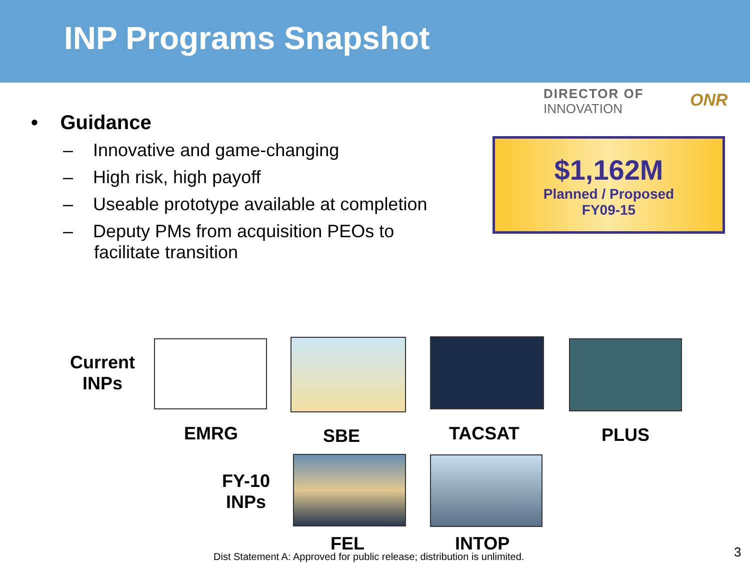INP Programs Snapshot
DIRECTOR OF
INNOVATION
ONR
• Guidance
– Innovative and game-changing
– High risk, high payoff
– Useable prototype available at completion
– Deputy PMs from acquisition PEOs to facilitate transition
$1,162M
Planned / Proposed
FY09-15
Current
INPs
EMRG SBE TACSAT PLUS
FY-10
INPs
FEL INTOP
Dist Statement A: Approved for public release; distribution is unlimited.
3